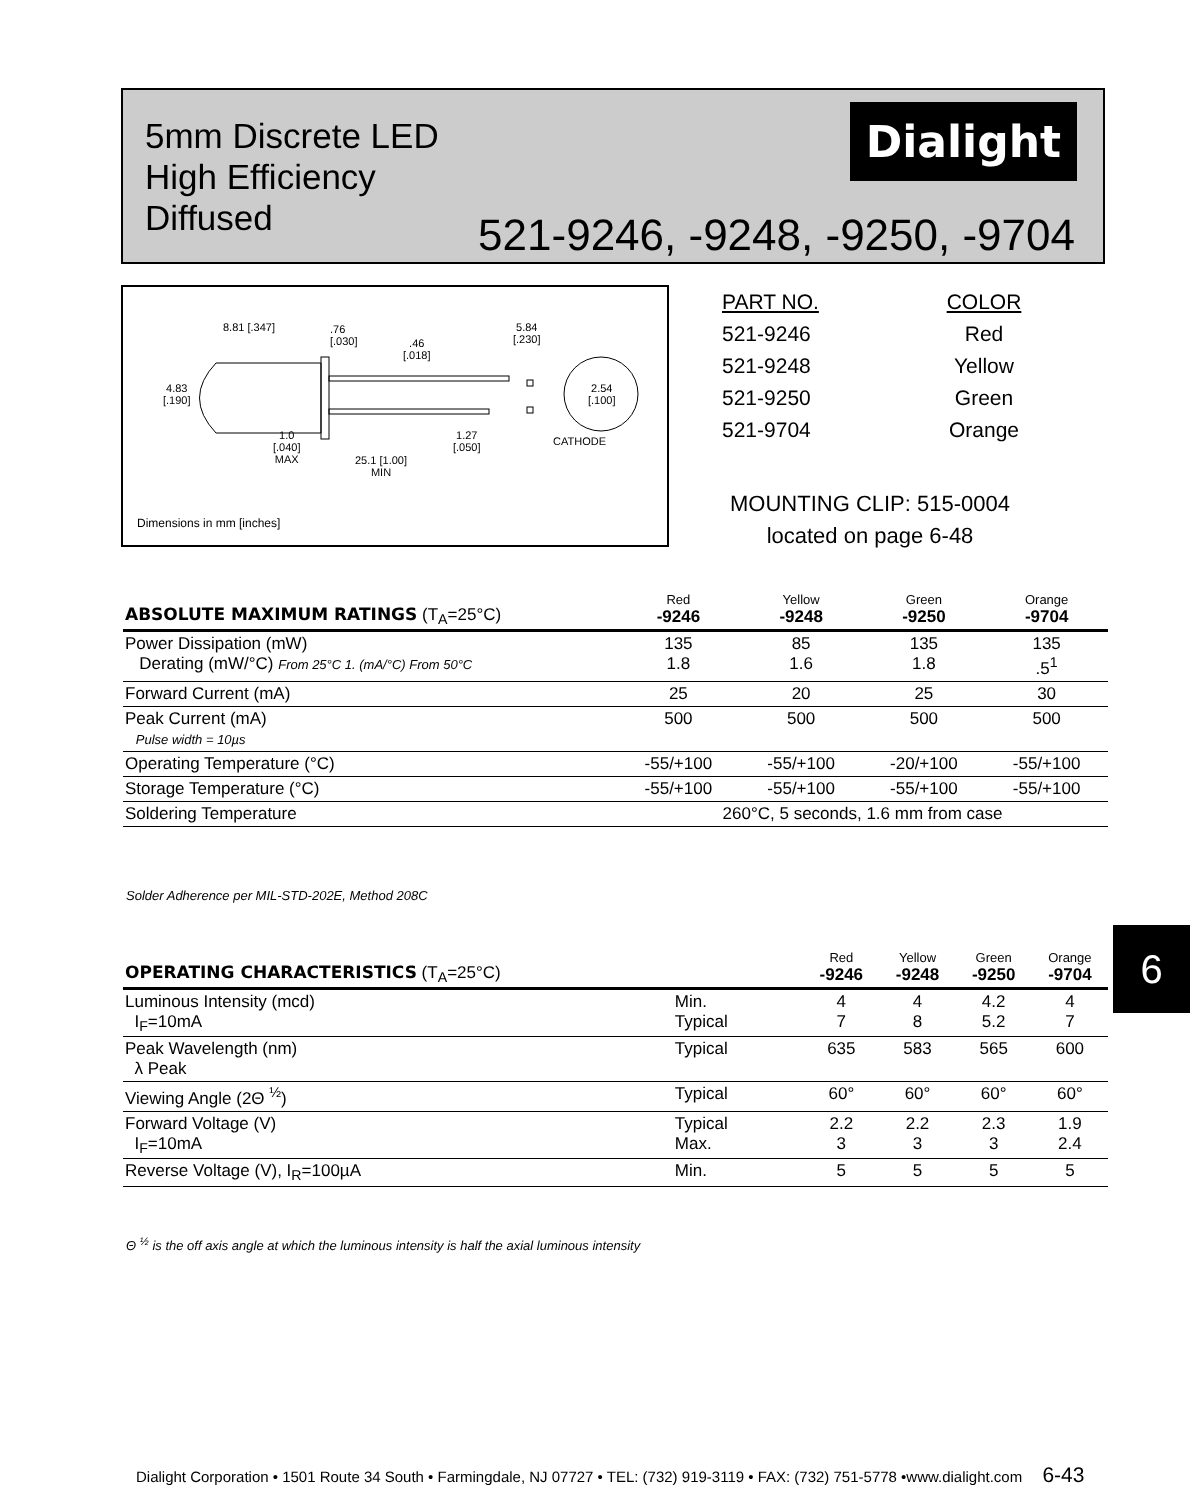5mm Discrete LED
High Efficiency
Diffused
Dialight
521-9246, -9248, -9250, -9704
8.81 [.347]
.76
[.030]
.46
[.018]
5.84
[.230]
4.83
[.190]
2.54
[.100]
1.0
[.040]
MAX
1.27
[.050]
CATHODE
25.1 [1.00]
MIN
Dimensions in mm [inches]
| PART NO. | COLOR |
| 521-9246 | Red |
| 521-9248 | Yellow |
| 521-9250 | Green |
| 521-9704 | Orange |
MOUNTING CLIP: 515-0004
located on page 6-48
| ABSOLUTE MAXIMUM RATINGS (T<sub>A</sub>=25°C) | Red -9246 | Yellow -9248 | Green -9250 | Orange -9704 |
| Power Dissipation (mW) Derating (mW/°C) From 25°C 1. (mA/°C) From 50°C | 135 1.8 | 85 1.6 | 135 1.8 | 135 .5<sup>1</sup> |
| Forward Current (mA) | 25 | 20 | 25 | 30 |
| Peak Current (mA) Pulse width = 10µs | 500 | 500 | 500 | 500 |
| Operating Temperature (°C) | -55/+100 | -55/+100 | -20/+100 | -55/+100 |
| Storage Temperature (°C) | -55/+100 | -55/+100 | -55/+100 | -55/+100 |
| Soldering Temperature | 260°C, 5 seconds, 1.6 mm from case | | | |
Solder Adherence per MIL-STD-202E, Method 208C
6
| OPERATING CHARACTERISTICS (T<sub>A</sub>=25°C) | | Red -9246 | Yellow -9248 | Green -9250 | Orange -9704 |
| Luminous Intensity (mcd) I<sub>F</sub>=10mA | Min. Typical | 4 7 | 4 8 | 4.2 5.2 | 4 7 |
| Peak Wavelength (nm) λ Peak | Typical | 635 | 583 | 565 | 600 |
| Viewing Angle (2Θ <sup>½</sup>) | Typical | 60° | 60° | 60° | 60° |
| Forward Voltage (V) I<sub>F</sub>=10mA | Typical Max. | 2.2 3 | 2.2 3 | 2.3 3 | 1.9 2.4 |
| Reverse Voltage (V), I<sub>R</sub>=100µA | Min. | 5 | 5 | 5 | 5 |
Θ <sup>½</sup> is the off axis angle at which the luminous intensity is half the axial luminous intensity
Dialight Corporation • 1501 Route 34 South • Farmingdale, NJ 07727 • TEL: (732) 919-3119 • FAX: (732) 751-5778 •www.dialight.com 6-43